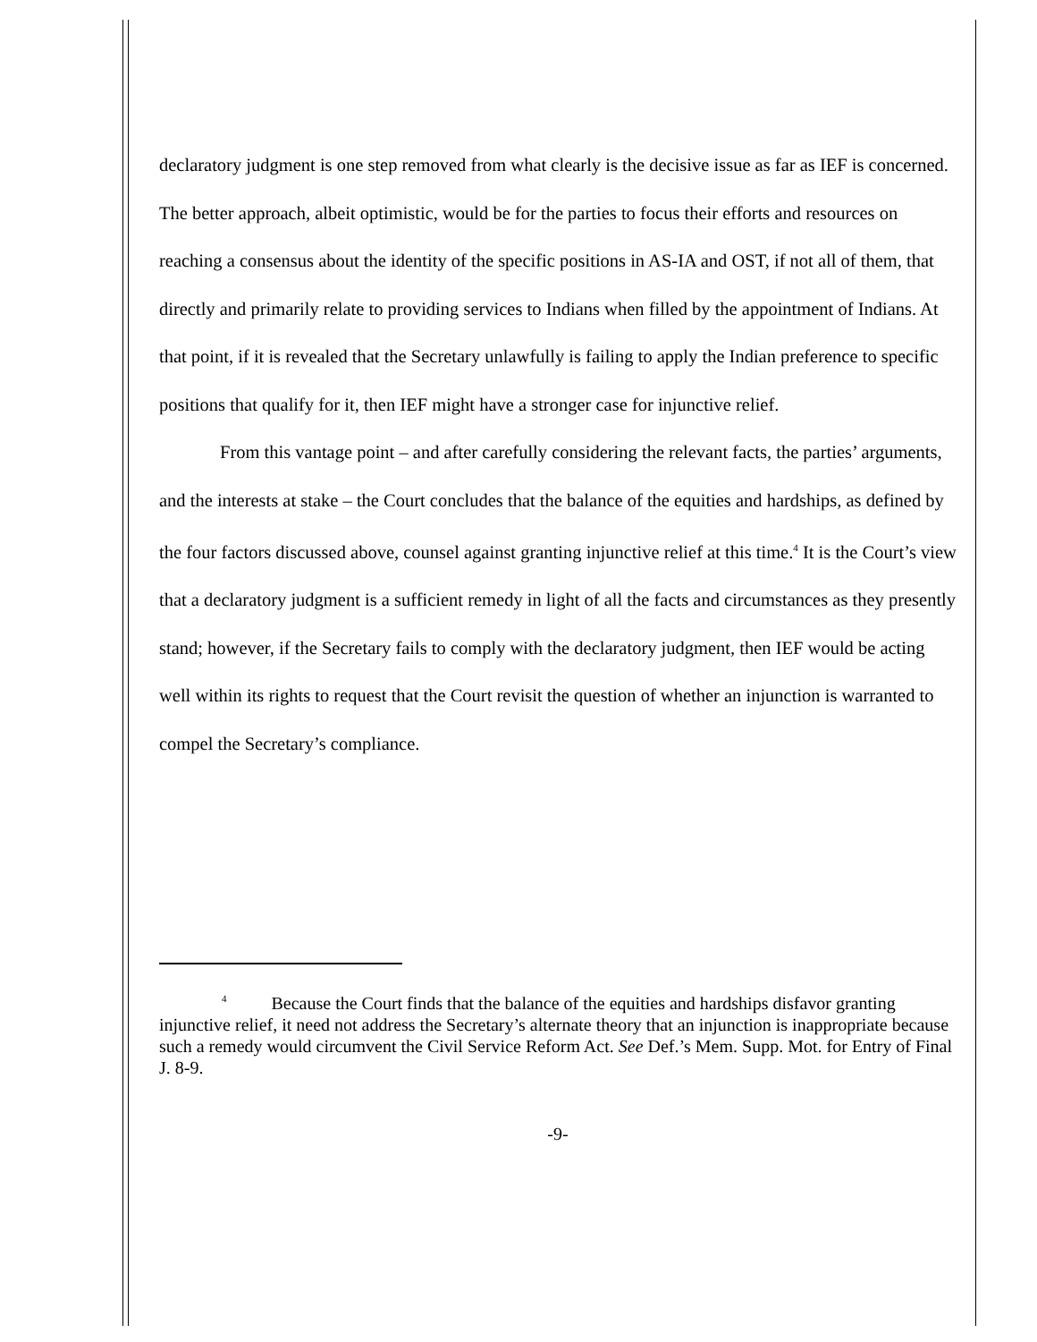declaratory judgment is one step removed from what clearly is the decisive issue as far as IEF is concerned. The better approach, albeit optimistic, would be for the parties to focus their efforts and resources on reaching a consensus about the identity of the specific positions in AS-IA and OST, if not all of them, that directly and primarily relate to providing services to Indians when filled by the appointment of Indians. At that point, if it is revealed that the Secretary unlawfully is failing to apply the Indian preference to specific positions that qualify for it, then IEF might have a stronger case for injunctive relief.
From this vantage point – and after carefully considering the relevant facts, the parties’ arguments, and the interests at stake – the Court concludes that the balance of the equities and hardships, as defined by the four factors discussed above, counsel against granting injunctive relief at this time.<sup>4</sup> It is the Court’s view that a declaratory judgment is a sufficient remedy in light of all the facts and circumstances as they presently stand; however, if the Secretary fails to comply with the declaratory judgment, then IEF would be acting well within its rights to request that the Court revisit the question of whether an injunction is warranted to compel the Secretary’s compliance.
<sup>4</sup> Because the Court finds that the balance of the equities and hardships disfavor granting injunctive relief, it need not address the Secretary’s alternate theory that an injunction is inappropriate because such a remedy would circumvent the Civil Service Reform Act. See Def.’s Mem. Supp. Mot. for Entry of Final J. 8-9.
-9-